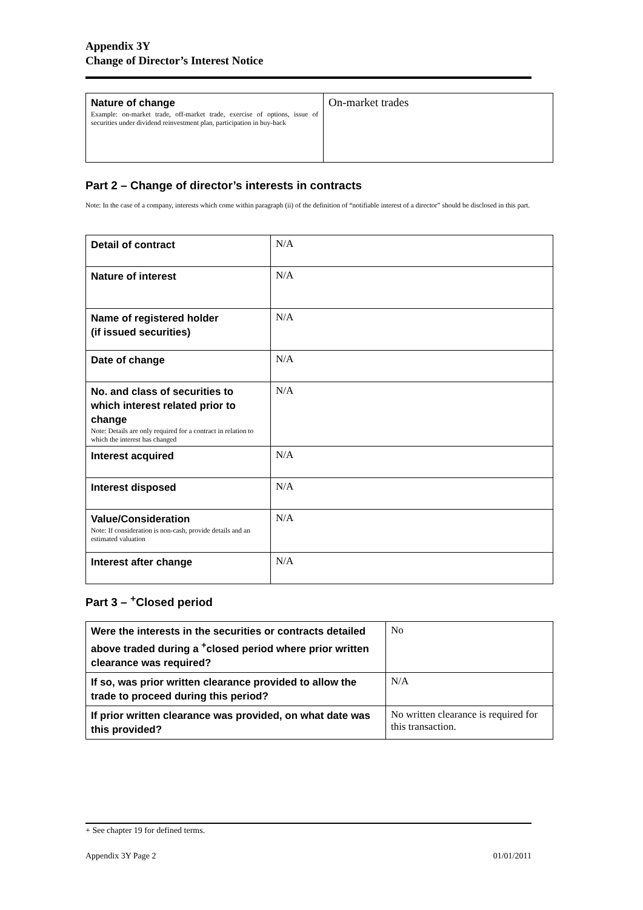Appendix 3Y
Change of Director’s Interest Notice
| Nature of change Example: on-market trade, off-market trade, exercise of options, issue of securities under dividend reinvestment plan, participation in buy-back | On-market trades |
Part 2 – Change of director’s interests in contracts
Note: In the case of a company, interests which come within paragraph (ii) of the definition of “notifiable interest of a director” should be disclosed in this part.
| Detail of contract | N/A |
| Nature of interest | N/A |
| Name of registered holder (if issued securities) | N/A |
| Date of change | N/A |
| No. and class of securities to which interest related prior to change Note: Details are only required for a contract in relation to which the interest has changed | N/A |
| Interest acquired | N/A |
| Interest disposed | N/A |
| Value/Consideration Note: If consideration is non-cash, provide details and an estimated valuation | N/A |
| Interest after change | N/A |
Part 3 – <sup>+</sup>Closed period
| Were the interests in the securities or contracts detailed above traded during a <sup>+</sup>closed period where prior written clearance was required? | No |
| If so, was prior written clearance provided to allow the trade to proceed during this period? | N/A |
| If prior written clearance was provided, on what date was this provided? | No written clearance is required for this transaction. |
+ See chapter 19 for defined terms.
Appendix 3Y Page 2 01/01/2011